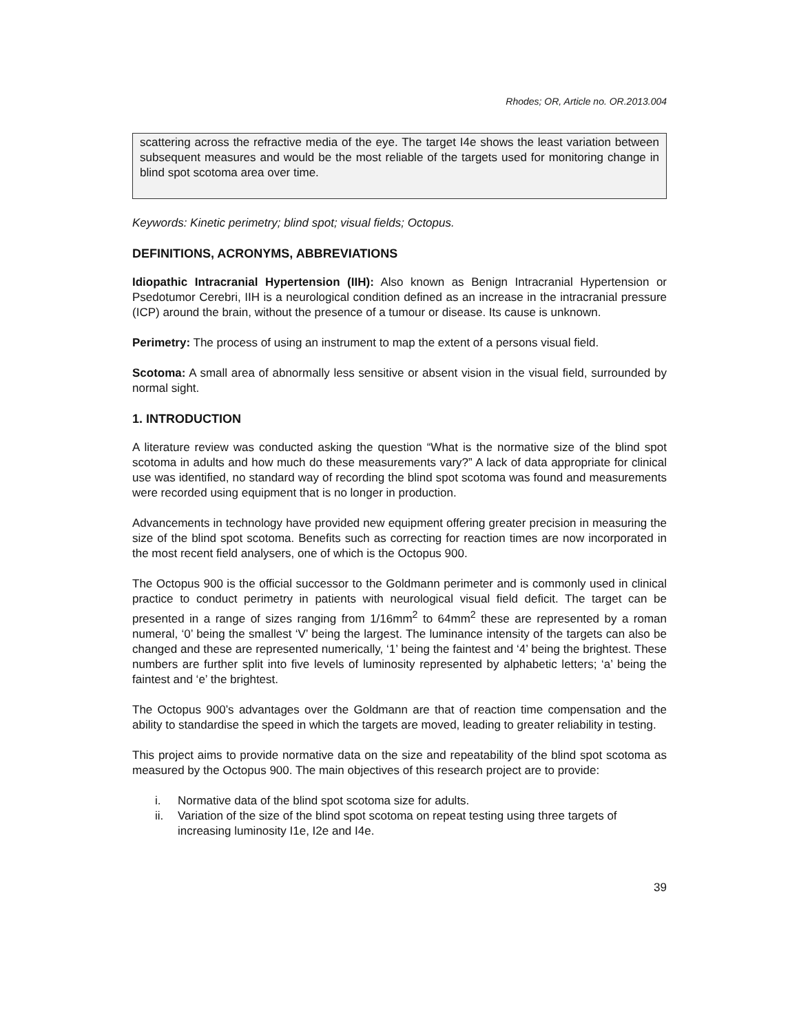Rhodes; OR, Article no. OR.2013.004
scattering across the refractive media of the eye. The target I4e shows the least variation between subsequent measures and would be the most reliable of the targets used for monitoring change in blind spot scotoma area over time.
Keywords: Kinetic perimetry; blind spot; visual fields; Octopus.
DEFINITIONS, ACRONYMS, ABBREVIATIONS
Idiopathic Intracranial Hypertension (IIH): Also known as Benign Intracranial Hypertension or Psedotumor Cerebri, IIH is a neurological condition defined as an increase in the intracranial pressure (ICP) around the brain, without the presence of a tumour or disease. Its cause is unknown.
Perimetry: The process of using an instrument to map the extent of a persons visual field.
Scotoma: A small area of abnormally less sensitive or absent vision in the visual field, surrounded by normal sight.
1. INTRODUCTION
A literature review was conducted asking the question “What is the normative size of the blind spot scotoma in adults and how much do these measurements vary?” A lack of data appropriate for clinical use was identified, no standard way of recording the blind spot scotoma was found and measurements were recorded using equipment that is no longer in production.
Advancements in technology have provided new equipment offering greater precision in measuring the size of the blind spot scotoma. Benefits such as correcting for reaction times are now incorporated in the most recent field analysers, one of which is the Octopus 900.
The Octopus 900 is the official successor to the Goldmann perimeter and is commonly used in clinical practice to conduct perimetry in patients with neurological visual field deficit. The target can be presented in a range of sizes ranging from 1/16mm<sup>2</sup> to 64mm<sup>2</sup> these are represented by a roman numeral, ‘0’ being the smallest ‘V’ being the largest. The luminance intensity of the targets can also be changed and these are represented numerically, ‘1’ being the faintest and ‘4’ being the brightest. These numbers are further split into five levels of luminosity represented by alphabetic letters; ‘a’ being the faintest and ‘e’ the brightest.
The Octopus 900’s advantages over the Goldmann are that of reaction time compensation and the ability to standardise the speed in which the targets are moved, leading to greater reliability in testing.
This project aims to provide normative data on the size and repeatability of the blind spot scotoma as measured by the Octopus 900. The main objectives of this research project are to provide:
i. Normative data of the blind spot scotoma size for adults.
ii. Variation of the size of the blind spot scotoma on repeat testing using three targets of increasing luminosity I1e, I2e and I4e.
39